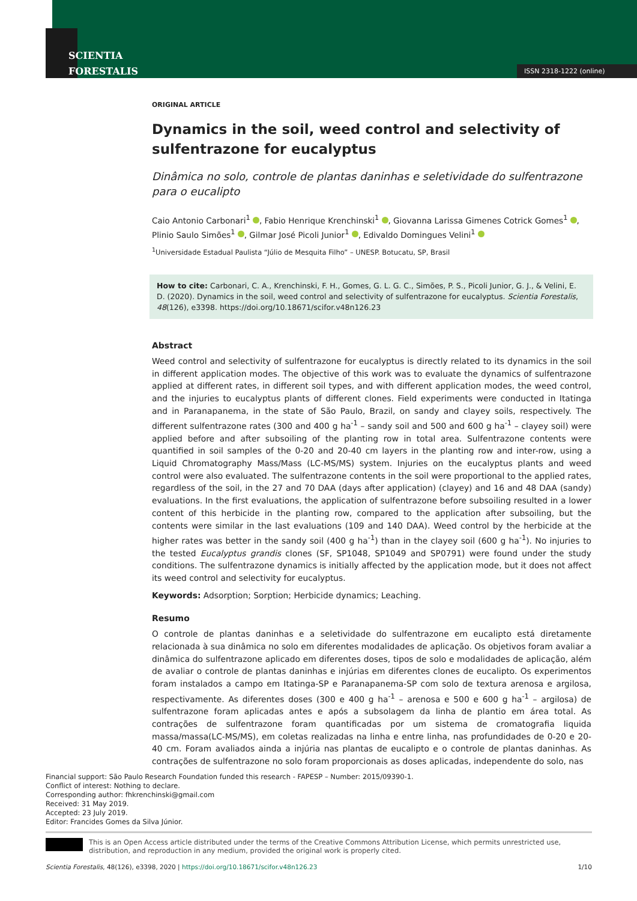SCIENTIA
FORESTALIS
ISSN 2318-1222 (online)
ORIGINAL ARTICLE
Dynamics in the soil, weed control and selectivity of sulfentrazone for eucalyptus
Dinâmica no solo, controle de plantas daninhas e seletividade do sulfentrazone para o eucalipto
Caio Antonio Carbonari<sup>1</sup> , Fabio Henrique Krenchinski<sup>1</sup> , Giovanna Larissa Gimenes Cotrick Gomes<sup>1</sup> , Plinio Saulo Simões<sup>1</sup> , Gilmar José Picoli Junior<sup>1</sup> , Edivaldo Domingues Velini<sup>1</sup>
<sup>1</sup> Universidade Estadual Paulista “Júlio de Mesquita Filho” – UNESP. Botucatu, SP, Brasil
How to cite: Carbonari, C. A., Krenchinski, F. H., Gomes, G. L. G. C., Simões, P. S., Picoli Junior, G. J., & Velini, E. D. (2020). Dynamics in the soil, weed control and selectivity of sulfentrazone for eucalyptus. Scientia Forestalis, 48(126), e3398. https://doi.org/10.18671/scifor.v48n126.23
Abstract
Weed control and selectivity of sulfentrazone for eucalyptus is directly related to its dynamics in the soil in different application modes. The objective of this work was to evaluate the dynamics of sulfentrazone applied at different rates, in different soil types, and with different application modes, the weed control, and the injuries to eucalyptus plants of different clones. Field experiments were conducted in Itatinga and in Paranapanema, in the state of São Paulo, Brazil, on sandy and clayey soils, respectively. The different sulfentrazone rates (300 and 400 g ha<sup>-1</sup> – sandy soil and 500 and 600 g ha<sup>-1</sup> – clayey soil) were applied before and after subsoiling of the planting row in total area. Sulfentrazone contents were quantified in soil samples of the 0-20 and 20-40 cm layers in the planting row and inter-row, using a Liquid Chromatography Mass/Mass (LC-MS/MS) system. Injuries on the eucalyptus plants and weed control were also evaluated. The sulfentrazone contents in the soil were proportional to the applied rates, regardless of the soil, in the 27 and 70 DAA (days after application) (clayey) and 16 and 48 DAA (sandy) evaluations. In the first evaluations, the application of sulfentrazone before subsoiling resulted in a lower content of this herbicide in the planting row, compared to the application after subsoiling, but the contents were similar in the last evaluations (109 and 140 DAA). Weed control by the herbicide at the higher rates was better in the sandy soil (400 g ha<sup>-1</sup>) than in the clayey soil (600 g ha<sup>-1</sup>). No injuries to the tested Eucalyptus grandis clones (SF, SP1048, SP1049 and SP0791) were found under the study conditions. The sulfentrazone dynamics is initially affected by the application mode, but it does not affect its weed control and selectivity for eucalyptus.
Keywords: Adsorption; Sorption; Herbicide dynamics; Leaching.
Resumo
O controle de plantas daninhas e a seletividade do sulfentrazone em eucalipto está diretamente relacionada à sua dinâmica no solo em diferentes modalidades de aplicação. Os objetivos foram avaliar a dinâmica do sulfentrazone aplicado em diferentes doses, tipos de solo e modalidades de aplicação, além de avaliar o controle de plantas daninhas e injúrias em diferentes clones de eucalipto. Os experimentos foram instalados a campo em Itatinga-SP e Paranapanema-SP com solo de textura arenosa e argilosa, respectivamente. As diferentes doses (300 e 400 g ha<sup>-1</sup> – arenosa e 500 e 600 g ha<sup>-1</sup> – argilosa) de sulfentrazone foram aplicadas antes e após a subsolagem da linha de plantio em área total. As contrações de sulfentrazone foram quantificadas por um sistema de cromatografia liquida massa/massa(LC-MS/MS), em coletas realizadas na linha e entre linha, nas profundidades de 0-20 e 20-40 cm. Foram avaliados ainda a injúria nas plantas de eucalipto e o controle de plantas daninhas. As contrações de sulfentrazone no solo foram proporcionais as doses aplicadas, independente do solo, nas
Financial support: São Paulo Research Foundation funded this research - FAPESP – Number: 2015/09390-1.
Conflict of interest: Nothing to declare.
Corresponding author: fhkrenchinski@gmail.com
Received: 31 May 2019.
Accepted: 23 July 2019.
Editor: Francides Gomes da Silva Júnior.
This is an Open Access article distributed under the terms of the Creative Commons Attribution License, which permits unrestricted use, distribution, and reproduction in any medium, provided the original work is properly cited.
Scientia Forestalis, 48(126), e3398, 2020 | https://doi.org/10.18671/scifor.v48n126.23 1/10